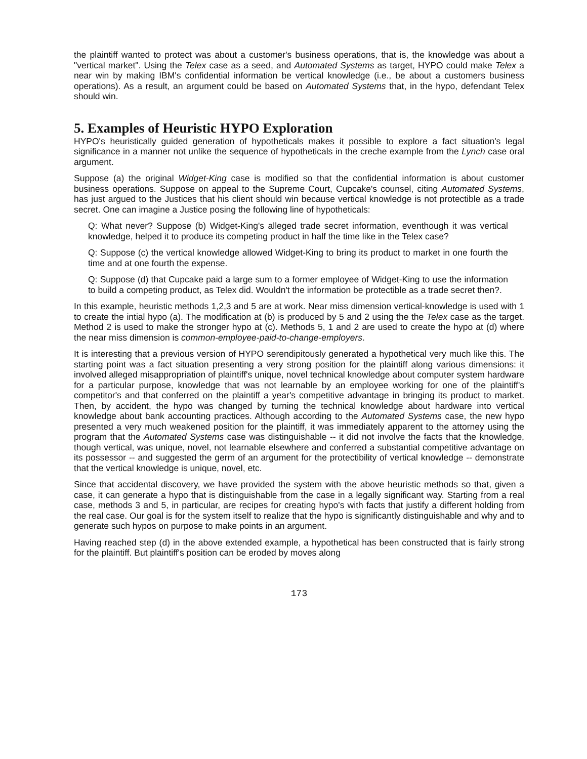the plaintiff wanted to protect was about a customer's business operations, that is, the knowledge was about a "vertical market". Using the Telex case as a seed, and Automated Systems as target, HYPO could make Telex a near win by making IBM's confidential information be vertical knowledge (i.e., be about a customers business operations). As a result, an argument could be based on Automated Systems that, in the hypo, defendant Telex should win.
5. Examples of Heuristic HYPO Exploration
HYPO's heuristically guided generation of hypotheticals makes it possible to explore a fact situation's legal significance in a manner not unlike the sequence of hypotheticals in the creche example from the Lynch case oral argument.
Suppose (a) the original Widget-King case is modified so that the confidential information is about customer business operations. Suppose on appeal to the Supreme Court, Cupcake's counsel, citing Automated Systems, has just argued to the Justices that his client should win because vertical knowledge is not protectible as a trade secret. One can imagine a Justice posing the following line of hypotheticals:
Q: What never? Suppose (b) Widget-King's alleged trade secret information, eventhough it was vertical knowledge, helped it to produce its competing product in half the time like in the Telex case?
Q: Suppose (c) the vertical knowledge allowed Widget-King to bring its product to market in one fourth the time and at one fourth the expense.
Q: Suppose (d) that Cupcake paid a large sum to a former employee of Widget-King to use the information to build a competing product, as Telex did. Wouldn't the information be protectible as a trade secret then?.
In this example, heuristic methods 1,2,3 and 5 are at work. Near miss dimension vertical-knowledge is used with 1 to create the intial hypo (a). The modification at (b) is produced by 5 and 2 using the the Telex case as the target. Method 2 is used to make the stronger hypo at (c). Methods 5, 1 and 2 are used to create the hypo at (d) where the near miss dimension is common-employee-paid-to-change-employers.
It is interesting that a previous version of HYPO serendipitously generated a hypothetical very much like this. The starting point was a fact situation presenting a very strong position for the plaintiff along various dimensions: it involved alleged misappropriation of plaintiff's unique, novel technical knowledge about computer system hardware for a particular purpose, knowledge that was not learnable by an employee working for one of the plaintiff's competitor's and that conferred on the plaintiff a year's competitive advantage in bringing its product to market. Then, by accident, the hypo was changed by turning the technical knowledge about hardware into vertical knowledge about bank accounting practices. Although according to the Automated Systems case, the new hypo presented a very much weakened position for the plaintiff, it was immediately apparent to the attorney using the program that the Automated Systems case was distinguishable -- it did not involve the facts that the knowledge, though vertical, was unique, novel, not learnable elsewhere and conferred a substantial competitive advantage on its possessor -- and suggested the germ of an argument for the protectibility of vertical knowledge -- demonstrate that the vertical knowledge is unique, novel, etc.
Since that accidental discovery, we have provided the system with the above heuristic methods so that, given a case, it can generate a hypo that is distinguishable from the case in a legally significant way. Starting from a real case, methods 3 and 5, in particular, are recipes for creating hypo's with facts that justify a different holding from the real case. Our goal is for the system itself to realize that the hypo is significantly distinguishable and why and to generate such hypos on purpose to make points in an argument.
Having reached step (d) in the above extended example, a hypothetical has been constructed that is fairly strong for the plaintiff. But plaintiff's position can be eroded by moves along
173